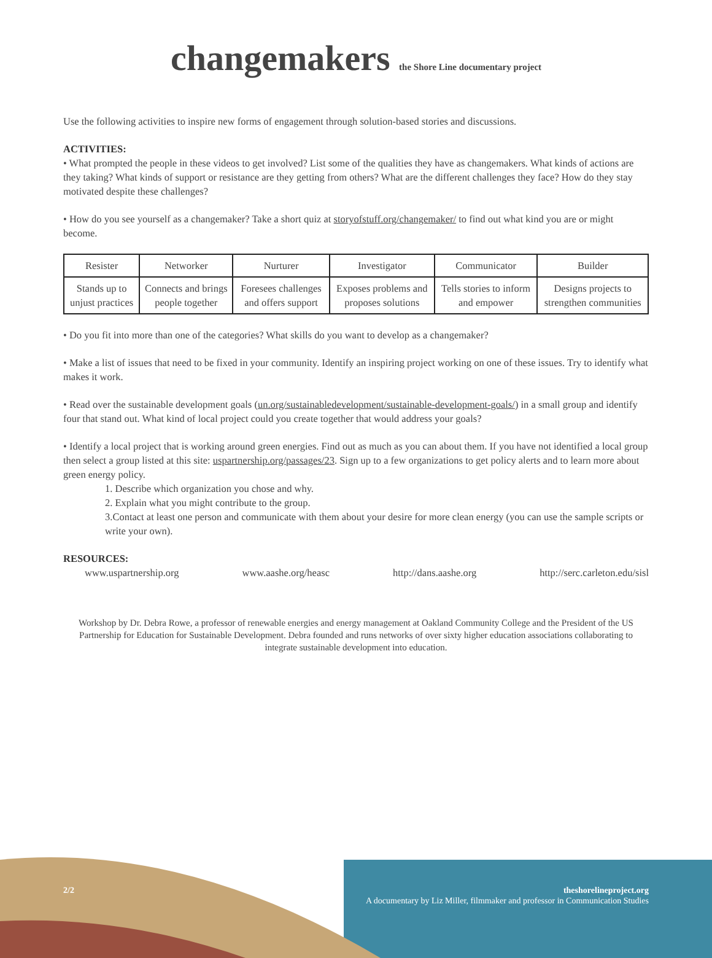changemakers the Shore Line documentary project
Use the following activities to inspire new forms of engagement through solution-based stories and discussions.
ACTIVITIES:
• What prompted the people in these videos to get involved? List some of the qualities they have as changemakers. What kinds of actions are they taking? What kinds of support or resistance are they getting from others? What are the different challenges they face? How do they stay motivated despite these challenges?
• How do you see yourself as a changemaker? Take a short quiz at storyofstuff.org/changemaker/ to find out what kind you are or might become.
| Resister | Networker | Nurturer | Investigator | Communicator | Builder |
| Stands up to unjust practices | Connects and brings people together | Foresees challenges and offers support | Exposes problems and proposes solutions | Tells stories to inform and empower | Designs projects to strengthen communities |
• Do you fit into more than one of the categories? What skills do you want to develop as a changemaker?
• Make a list of issues that need to be fixed in your community. Identify an inspiring project working on one of these issues. Try to identify what makes it work.
• Read over the sustainable development goals (un.org/sustainabledevelopment/sustainable-development-goals/) in a small group and identify four that stand out. What kind of local project could you create together that would address your goals?
• Identify a local project that is working around green energies. Find out as much as you can about them. If you have not identified a local group then select a group listed at this site: uspartnership.org/passages/23. Sign up to a few organizations to get policy alerts and to learn more about green energy policy.
1. Describe which organization you chose and why.
2. Explain what you might contribute to the group.
3.Contact at least one person and communicate with them about your desire for more clean energy (you can use the sample scripts or write your own).
RESOURCES:
www.uspartnership.org www.aashe.org/heasc http://dans.aashe.org http://serc.carleton.edu/sisl
Workshop by Dr. Debra Rowe, a professor of renewable energies and energy management at Oakland Community College and the President of the US Partnership for Education for Sustainable Development. Debra founded and runs networks of over sixty higher education associations collaborating to integrate sustainable development into education.
2/2 theshorelineproject.org
A documentary by Liz Miller, filmmaker and professor in Communication Studies